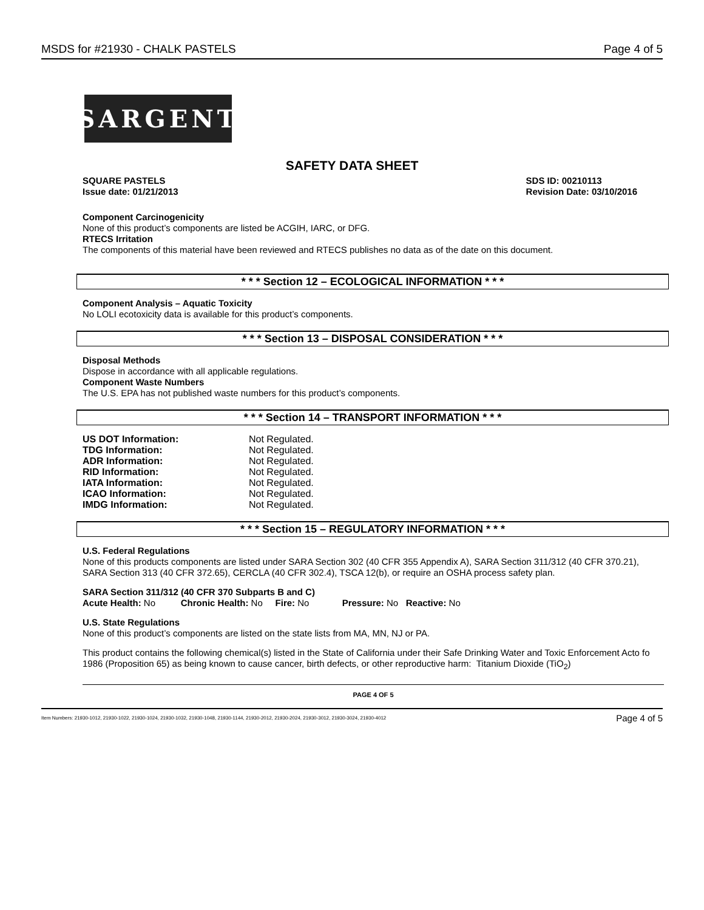MSDS for #21930 - CHALK PASTELS Page 4 of 5
SARGENT
SAFETY DATA SHEET
SQUARE PASTELS
Issue date: 01/21/2013 SDS ID: 00210113
Revision Date: 03/10/2016
Component Carcinogenicity
None of this product’s components are listed be ACGIH, IARC, or DFG.
RTECS Irritation
The components of this material have been reviewed and RTECS publishes no data as of the date on this document.
* * * Section 12 – ECOLOGICAL INFORMATION * * *
Component Analysis – Aquatic Toxicity
No LOLI ecotoxicity data is available for this product’s components.
* * * Section 13 – DISPOSAL CONSIDERATION * * *
Disposal Methods
Dispose in accordance with all applicable regulations.
Component Waste Numbers
The U.S. EPA has not published waste numbers for this product’s components.
* * * Section 14 – TRANSPORT INFORMATION * * *
| US DOT Information: | Not Regulated. |
| TDG Information: | Not Regulated. |
| ADR Information: | Not Regulated. |
| RID Information: | Not Regulated. |
| IATA Information: | Not Regulated. |
| ICAO Information: | Not Regulated. |
| IMDG Information: | Not Regulated. |
* * * Section 15 – REGULATORY INFORMATION * * *
U.S. Federal Regulations
None of this products components are listed under SARA Section 302 (40 CFR 355 Appendix A), SARA Section 311/312 (40 CFR 370.21), SARA Section 313 (40 CFR 372.65), CERCLA (40 CFR 302.4), TSCA 12(b), or require an OSHA process safety plan.
SARA Section 311/312 (40 CFR 370 Subparts B and C)
Acute Health: No Chronic Health: No Fire: No Pressure: No Reactive: No
U.S. State Regulations
None of this product’s components are listed on the state lists from MA, MN, NJ or PA.
This product contains the following chemical(s) listed in the State of California under their Safe Drinking Water and Toxic Enforcement Acto fo 1986 (Proposition 65) as being known to cause cancer, birth defects, or other reproductive harm: Titanium Dioxide (TiO<sub>2</sub>)
PAGE 4 OF 5
Item Numbers: 21930-1012, 21930-1022, 21930-1024, 21930-1032, 21930-1048, 21930-1144, 21930-2012, 21930-2024, 21930-3012, 21930-3024, 21930-4012 Page 4 of 5